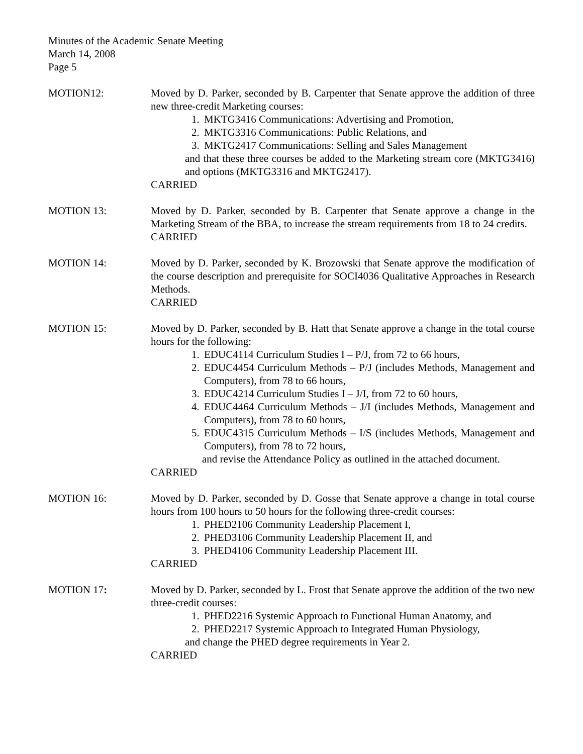Minutes of the Academic Senate Meeting
March 14, 2008
Page 5
MOTION12: Moved by D. Parker, seconded by B. Carpenter that Senate approve the addition of three new three-credit Marketing courses:
1. MKTG3416 Communications: Advertising and Promotion,
2. MKTG3316 Communications: Public Relations, and
3. MKTG2417 Communications: Selling and Sales Management
and that these three courses be added to the Marketing stream core (MKTG3416) and options (MKTG3316 and MKTG2417).
CARRIED
MOTION 13: Moved by D. Parker, seconded by B. Carpenter that Senate approve a change in the Marketing Stream of the BBA, to increase the stream requirements from 18 to 24 credits.
CARRIED
MOTION 14: Moved by D. Parker, seconded by K. Brozowski that Senate approve the modification of the course description and prerequisite for SOCI4036 Qualitative Approaches in Research Methods.
CARRIED
MOTION 15: Moved by D. Parker, seconded by B. Hatt that Senate approve a change in the total course hours for the following:
1. EDUC4114 Curriculum Studies I – P/J, from 72 to 66 hours,
2. EDUC4454 Curriculum Methods – P/J (includes Methods, Management and Computers), from 78 to 66 hours,
3. EDUC4214 Curriculum Studies I – J/I, from 72 to 60 hours,
4. EDUC4464 Curriculum Methods – J/I (includes Methods, Management and Computers), from 78 to 60 hours,
5. EDUC4315 Curriculum Methods – I/S (includes Methods, Management and Computers), from 78 to 72 hours,
and revise the Attendance Policy as outlined in the attached document.
CARRIED
MOTION 16: Moved by D. Parker, seconded by D. Gosse that Senate approve a change in total course hours from 100 hours to 50 hours for the following three-credit courses:
1. PHED2106 Community Leadership Placement I,
2. PHED3106 Community Leadership Placement II, and
3. PHED4106 Community Leadership Placement III.
CARRIED
MOTION 17: Moved by D. Parker, seconded by L. Frost that Senate approve the addition of the two new three-credit courses:
1. PHED2216 Systemic Approach to Functional Human Anatomy, and
2. PHED2217 Systemic Approach to Integrated Human Physiology,
and change the PHED degree requirements in Year 2.
CARRIED